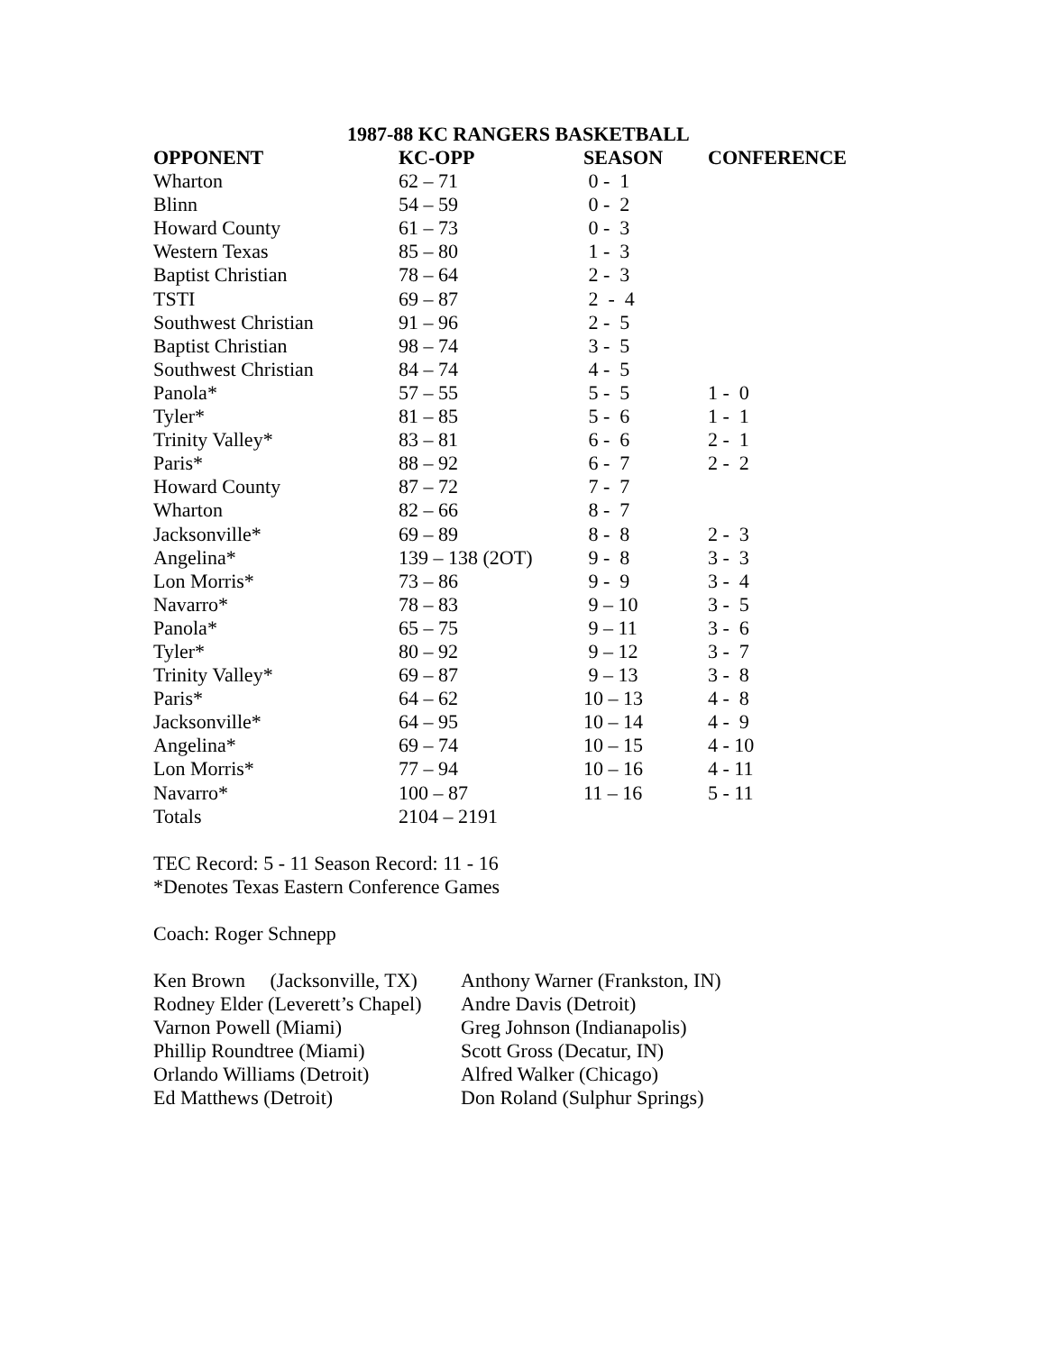1987-88 KC RANGERS BASKETBALL
| OPPONENT | KC-OPP | SEASON | CONFERENCE |
| --- | --- | --- | --- |
| Wharton | 62 – 71 | 0 - 1 | |
| Blinn | 54 – 59 | 0 - 2 | |
| Howard County | 61 – 73 | 0 - 3 | |
| Western Texas | 85 – 80 | 1 - 3 | |
| Baptist Christian | 78 – 64 | 2 - 3 | |
| TSTI | 69 – 87 | 2 - 4 | |
| Southwest Christian | 91 – 96 | 2 - 5 | |
| Baptist Christian | 98 – 74 | 3 - 5 | |
| Southwest Christian | 84 – 74 | 4 - 5 | |
| Panola* | 57 – 55 | 5 - 5 | 1 - 0 |
| Tyler* | 81 – 85 | 5 - 6 | 1 - 1 |
| Trinity Valley* | 83 – 81 | 6 - 6 | 2 - 1 |
| Paris* | 88 – 92 | 6 - 7 | 2 - 2 |
| Howard County | 87 – 72 | 7 - 7 | |
| Wharton | 82 – 66 | 8 - 7 | |
| Jacksonville* | 69 – 89 | 8 - 8 | 2 - 3 |
| Angelina* | 139 – 138 (2OT) | 9 - 8 | 3 - 3 |
| Lon Morris* | 73 – 86 | 9 - 9 | 3 - 4 |
| Navarro* | 78 – 83 | 9 – 10 | 3 - 5 |
| Panola* | 65 – 75 | 9 – 11 | 3 - 6 |
| Tyler* | 80 – 92 | 9 – 12 | 3 - 7 |
| Trinity Valley* | 69 – 87 | 9 – 13 | 3 - 8 |
| Paris* | 64 – 62 | 10 – 13 | 4 - 8 |
| Jacksonville* | 64 – 95 | 10 – 14 | 4 - 9 |
| Angelina* | 69 – 74 | 10 – 15 | 4 - 10 |
| Lon Morris* | 77 – 94 | 10 – 16 | 4 - 11 |
| Navarro* | 100 – 87 | 11 – 16 | 5 - 11 |
| Totals | 2104 – 2191 | | |
TEC Record: 5 - 11 Season Record: 11 - 16
*Denotes Texas Eastern Conference Games
Coach: Roger Schnepp
| Ken Brown (Jacksonville, TX) | Anthony Warner (Frankston, IN) |
| Rodney Elder (Leverett’s Chapel) | Andre Davis (Detroit) |
| Varnon Powell (Miami) | Greg Johnson (Indianapolis) |
| Phillip Roundtree (Miami) | Scott Gross (Decatur, IN) |
| Orlando Williams (Detroit) | Alfred Walker (Chicago) |
| Ed Matthews (Detroit) | Don Roland (Sulphur Springs) |